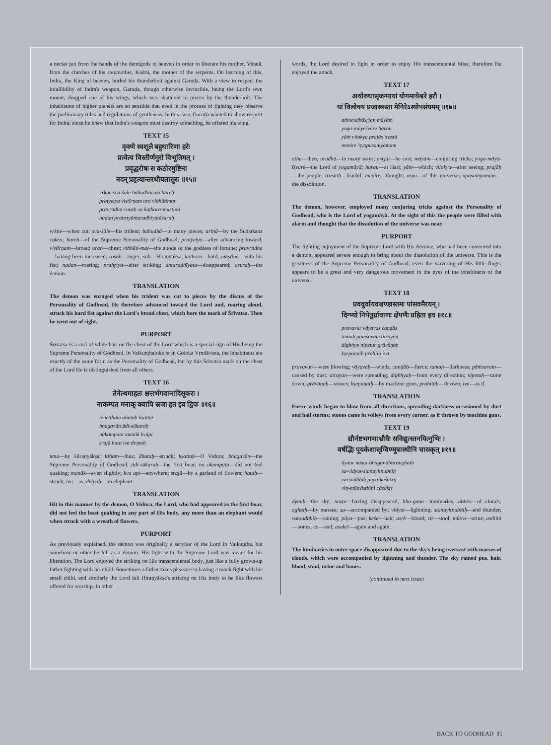a nectar pot from the hands of the demigods in heaven in order to liberate his mother, Vinatā, from the clutches of his stepmother, Kadrū, the mother of the serpents. On learning of this, Indra, the King of heaven, hurled his thunderbolt against Garuḍa. With a view to respect the infallibility of Indra's weapon, Garuḍa, though otherwise invincible, being the Lord's own mount, dropped one of his wings, which was shattered to pieces by the thunderbolt. The inhabitants of higher planets are so sensible that even in the process of fighting they observe the preliminary rules and regulations of gentleness. In this case, Garuḍa wanted to show respect for Indra; since he knew that Indra's weapon must destroy something, he offered his wing.
TEXT 15
वृक्णे स्वशूले बहुधारिणा हरेः
प्रत्येत्य विस्तीर्णमुरो विभूतिमत् ।
प्रवृद्धरोषः स कठोरमुष्टिना
नदन् प्रहृत्यान्तरधीयतासुरः ॥१५॥
vṛkṇe sva-śūle bahudhāriṇā hareḥ
pratyetya vistīrṇam uro vibhūtimat
pravṛddha-roṣaḥ sa kaṭhora-muṣṭinā
nadan prahṛtyāntaradhīyatāsuraḥ
vṛkṇe—when cut; sva-śūle—his trident; bahudhā—to many pieces; ariṇā—by the Sudarśana cakra; hareḥ—of the Supreme Personality of Godhead; pratyetya—after advancing toward; vistīrṇam—broad; uraḥ—chest; vibhūti-mat—the abode of the goddess of fortune; pravṛddha—having been increased; roṣaḥ—anger; saḥ—Hiraṇyākṣa; kaṭhora—hard; muṣṭinā—with his fist; nadan—roaring; prahṛtya—after striking; antaradhīyata—disappeared; asuraḥ—the demon.
TRANSLATION
The demon was enraged when his trident was cut to pieces by the discus of the Personality of Godhead. He therefore advanced toward the Lord and, roaring aloud, struck his hard fist against the Lord's broad chest, which bore the mark of Śrīvatsa. Then he went out of sight.
PURPORT
Śrīvatsa is a curl of white hair on the chest of the Lord which is a special sign of His being the Supreme Personality of Godhead. In Vaikuṇṭhaloka or in Goloka Vṛndāvana, the inhabitants are exactly of the same form as the Personality of Godhead, but by this Śrīvatsa mark on the chest of the Lord He is distinguished from all others.
TEXT 16
तेनेत्थमाहतः क्षत्तर्भगवानादिसूकरः ।
नाकम्पत मनाक् क्वापि स्रजा हत इव द्विपः ॥१६॥
tenettham āhataḥ kṣattar
bhagavān ādi-sūkaraḥ
nākampata manāk kvāpi
srajā hata iva dvipaḥ
tena—by Hiraṇyākṣa; ittham—thus; āhataḥ—struck; kṣattaḥ—O Vidura; bhagavān—the Supreme Personality of Godhead; ādi-sūkaraḥ—the first boar; na akampata—did not feel quaking; manāk—even slightly; kva api—anywhere; srajā—by a garland of flowers; hataḥ—struck; iva—as; dvipaḥ—an elephant.
TRANSLATION
Hit in this manner by the demon, O Vidura, the Lord, who had appeared as the first boar, did not feel the least quaking in any part of His body, any more than an elephant would when struck with a wreath of flowers.
PURPORT
As previously explained, the demon was originally a servitor of the Lord in Vaikuṇṭha, but somehow or other he fell as a demon. His fight with the Supreme Lord was meant for his liberation. The Lord enjoyed the striking on His transcendental body, just like a fully grown-up father fighting with his child. Sometimes a father takes pleasure in having a mock fight with his small child, and similarly the Lord felt Hiraṇyākṣa's striking on His body to be like flowers offered for worship. In other
words, the Lord desired to fight in order to enjoy His transcendental bliss; therefore He enjoyed the attack.
TEXT 17
अथोरुधासृजन्मायां योगमायेश्वरे हरौ ।
यां विलोक्य प्रजास्त्रस्ता मेनिरेऽस्योपसंयमम् ॥१७॥
athorudhāsṛjan māyāṁ
yoga-māyeśvare harau
yāṁ vilokya prajās trastā
menire 'syopasaṁyamam
atha—then; urudhā—in many ways; asṛjat—he cast; māyām—conjuring tricks; yoga-māyā-īśvare—the Lord of yogamāyā; harau—at Hari; yām—which; vilokya—after seeing; prajāḥ—the people; trastāḥ—fearful; menire—thought; asya—of this universe; upasaṁyamam—the dissolution.
TRANSLATION
The demon, however, employed many conjuring tricks against the Personality of Godhead, who is the Lord of yogamāyā. At the sight of this the people were filled with alarm and thought that the dissolution of the universe was near.
PURPORT
The fighting enjoyment of the Supreme Lord with His devotee, who had been converted into a demon, appeared severe enough to bring about the dissolution of the universe. This is the greatness of the Supreme Personality of Godhead; even the wavering of His little finger appears to be a great and very dangerous movement in the eyes of the inhabitants of the universe.
TEXT 18
प्रववुर्वायवश्चण्डास्तमः पांसवमैरयन् ।
दिग्भ्यो निपेतुर्ग्रावाणः क्षेपणैः प्रहिता इव ॥१८॥
pravavur vāyavaś caṇḍās
tamaḥ pāṁsavam airayan
digbhyo nipetur grāvāṇaḥ
kṣepaṇaiḥ prahitā iva
pravavuḥ—were blowing; vāyavaḥ—winds; caṇḍāḥ—fierce; tamaḥ—darkness; pāṁsavam—caused by dust; airayan—were spreading; digbhyaḥ—from every direction; nipetuḥ—came down; grāvāṇaḥ—stones; kṣepaṇaiḥ—by machine guns; prahitāḥ—thrown; iva—as if.
TRANSLATION
Fierce winds began to blow from all directions, spreading darkness occasioned by dust and hail storms; stones came in volleys from every corner, as if thrown by machine guns.
TEXT 19
द्यौर्नष्टभगणाभ्रौघैः सविद्युत्स्तनयित्नुभिः ।
वर्षद्भिः पूयकेशासृग्विण्मूत्रास्थीनि चासकृत् ॥१९॥
dyaur naṣṭa-bhagaṇābhraughaiḥ
sa-vidyut-stanayitnubhiḥ
varṣadbhiḥ pūya-keśāsṛg-
viṇ-mūtrāsthīni cāsakṛt
dyauḥ—the sky; naṣṭa—having disappeared; bha-gaṇa—luminaries; abhra—of clouds; oghaiḥ—by masses; sa—accompanied by; vidyut—lightning; stanayitnubhiḥ—and thunder; varṣadbhiḥ—raining; pūya—pus; keśa—hair; asṛk—blood; viṭ—stool; mūtra—urine; asthīni—bones; ca—and; asakṛt—again and again.
TRANSLATION
The luminaries in outer space disappeared due to the sky's being overcast with masses of clouds, which were accompanied by lightning and thunder. The sky rained pus, hair, blood, stool, urine and bones.
(continued in next issue)
BACK TO GODHEAD 31